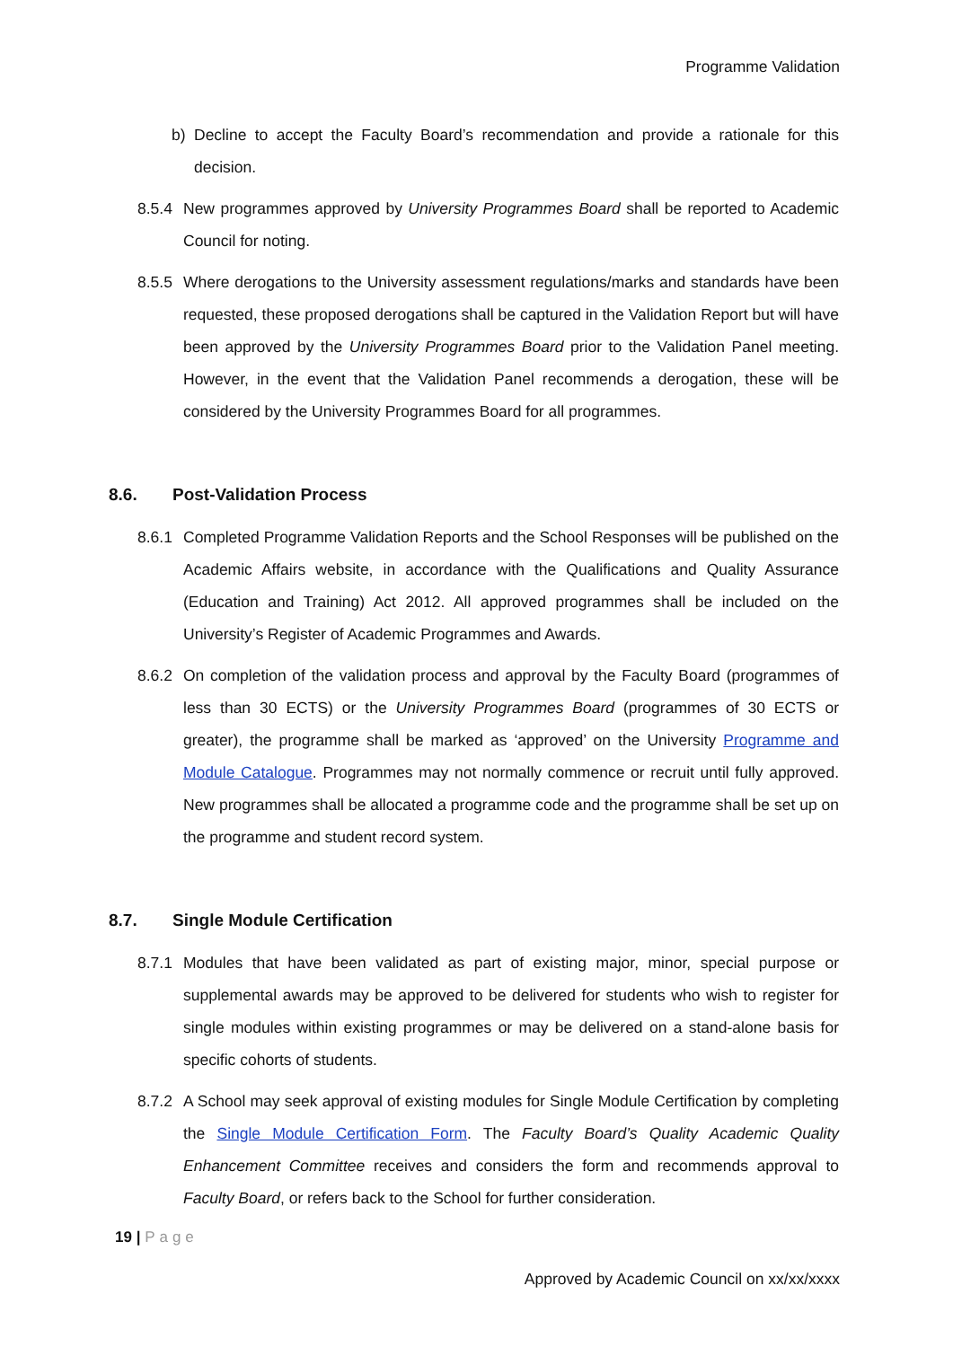Programme Validation
b) Decline to accept the Faculty Board’s recommendation and provide a rationale for this decision.
8.5.4
New programmes approved by University Programmes Board shall be reported to Academic Council for noting.
8.5.5
Where derogations to the University assessment regulations/marks and standards have been requested, these proposed derogations shall be captured in the Validation Report but will have been approved by the University Programmes Board prior to the Validation Panel meeting. However, in the event that the Validation Panel recommends a derogation, these will be considered by the University Programmes Board for all programmes.
8.6. Post-Validation Process
8.6.1
Completed Programme Validation Reports and the School Responses will be published on the Academic Affairs website, in accordance with the Qualifications and Quality Assurance (Education and Training) Act 2012. All approved programmes shall be included on the University’s Register of Academic Programmes and Awards.
8.6.2
On completion of the validation process and approval by the Faculty Board (programmes of less than 30 ECTS) or the University Programmes Board (programmes of 30 ECTS or greater), the programme shall be marked as ‘approved’ on the University Programme and Module Catalogue. Programmes may not normally commence or recruit until fully approved. New programmes shall be allocated a programme code and the programme shall be set up on the programme and student record system.
8.7. Single Module Certification
8.7.1
Modules that have been validated as part of existing major, minor, special purpose or supplemental awards may be approved to be delivered for students who wish to register for single modules within existing programmes or may be delivered on a stand-alone basis for specific cohorts of students.
8.7.2
A School may seek approval of existing modules for Single Module Certification by completing the Single Module Certification Form. The Faculty Board’s Quality Academic Quality Enhancement Committee receives and considers the form and recommends approval to Faculty Board, or refers back to the School for further consideration.
19 | Page
Approved by Academic Council on xx/xx/xxxx